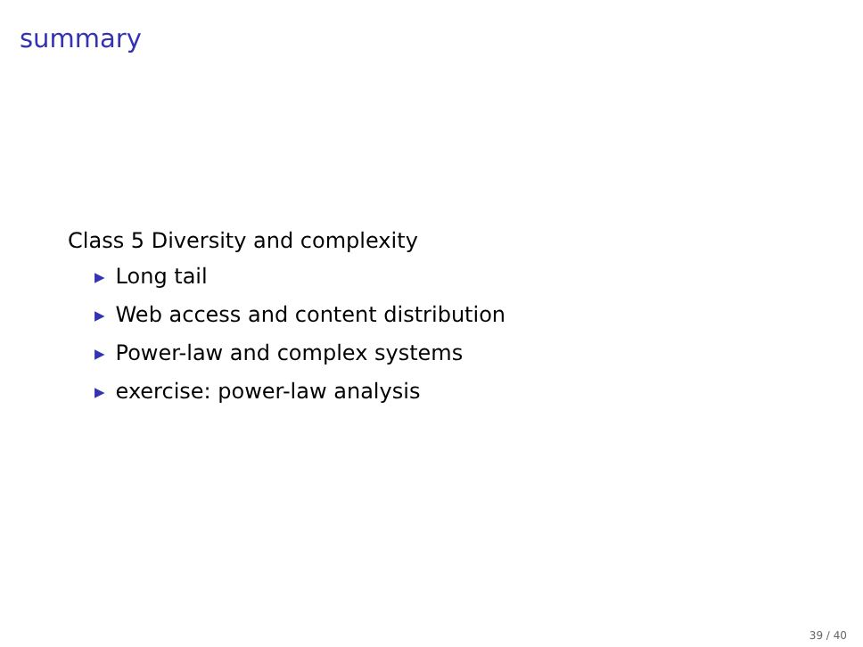summary
Class 5 Diversity and complexity
▶ Long tail
▶ Web access and content distribution
▶ Power-law and complex systems
▶ exercise: power-law analysis
39 / 40